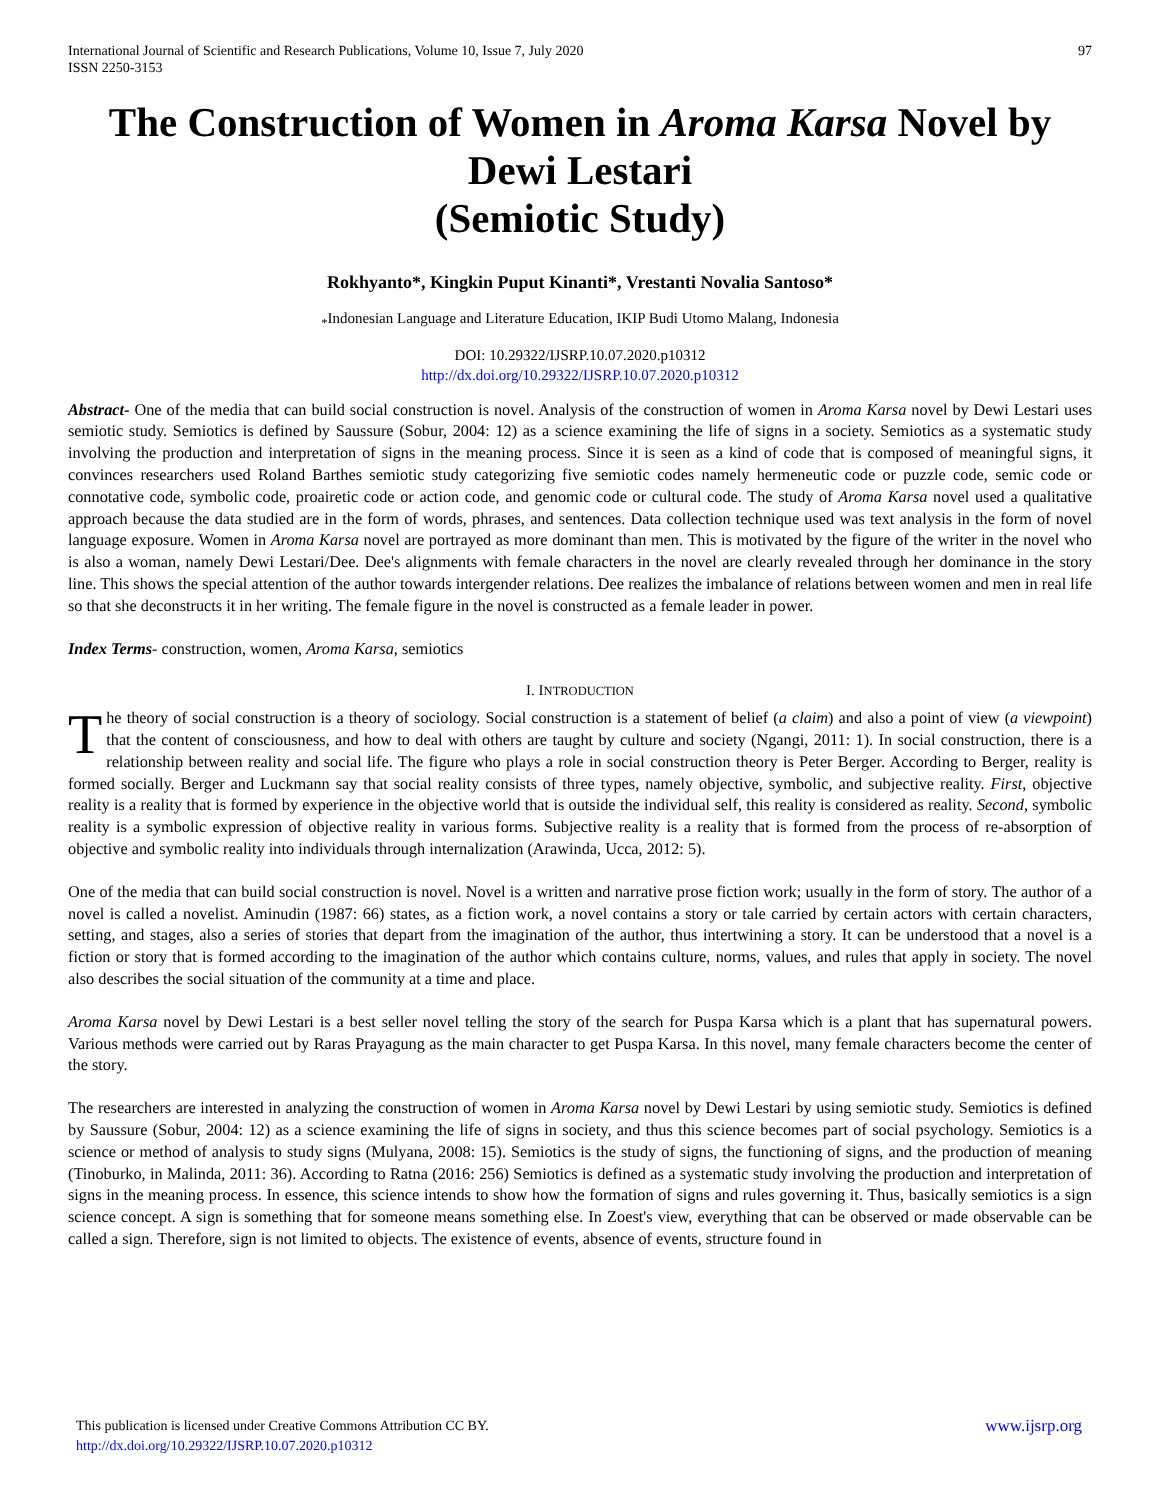International Journal of Scientific and Research Publications, Volume 10, Issue 7, July 2020
ISSN 2250-3153
97
The Construction of Women in Aroma Karsa Novel by Dewi Lestari
(Semiotic Study)
Rokhyanto*, Kingkin Puput Kinanti*, Vrestanti Novalia Santoso*
<sub>*</sub>Indonesian Language and Literature Education, IKIP Budi Utomo Malang, Indonesia
DOI: 10.29322/IJSRP.10.07.2020.p10312
http://dx.doi.org/10.29322/IJSRP.10.07.2020.p10312
Abstract- One of the media that can build social construction is novel. Analysis of the construction of women in Aroma Karsa novel by Dewi Lestari uses semiotic study. Semiotics is defined by Saussure (Sobur, 2004: 12) as a science examining the life of signs in a society. Semiotics as a systematic study involving the production and interpretation of signs in the meaning process. Since it is seen as a kind of code that is composed of meaningful signs, it convinces researchers used Roland Barthes semiotic study categorizing five semiotic codes namely hermeneutic code or puzzle code, semic code or connotative code, symbolic code, proairetic code or action code, and genomic code or cultural code. The study of Aroma Karsa novel used a qualitative approach because the data studied are in the form of words, phrases, and sentences. Data collection technique used was text analysis in the form of novel language exposure. Women in Aroma Karsa novel are portrayed as more dominant than men. This is motivated by the figure of the writer in the novel who is also a woman, namely Dewi Lestari/Dee. Dee's alignments with female characters in the novel are clearly revealed through her dominance in the story line. This shows the special attention of the author towards intergender relations. Dee realizes the imbalance of relations between women and men in real life so that she deconstructs it in her writing. The female figure in the novel is constructed as a female leader in power.
Index Terms- construction, women, Aroma Karsa, semiotics
I. INTRODUCTION
The theory of social construction is a theory of sociology. Social construction is a statement of belief (a claim) and also a point of view (a viewpoint) that the content of consciousness, and how to deal with others are taught by culture and society (Ngangi, 2011: 1). In social construction, there is a relationship between reality and social life. The figure who plays a role in social construction theory is Peter Berger. According to Berger, reality is formed socially. Berger and Luckmann say that social reality consists of three types, namely objective, symbolic, and subjective reality. First, objective reality is a reality that is formed by experience in the objective world that is outside the individual self, this reality is considered as reality. Second, symbolic reality is a symbolic expression of objective reality in various forms. Subjective reality is a reality that is formed from the process of re-absorption of objective and symbolic reality into individuals through internalization (Arawinda, Ucca, 2012: 5).
One of the media that can build social construction is novel. Novel is a written and narrative prose fiction work; usually in the form of story. The author of a novel is called a novelist. Aminudin (1987: 66) states, as a fiction work, a novel contains a story or tale carried by certain actors with certain characters, setting, and stages, also a series of stories that depart from the imagination of the author, thus intertwining a story. It can be understood that a novel is a fiction or story that is formed according to the imagination of the author which contains culture, norms, values, and rules that apply in society. The novel also describes the social situation of the community at a time and place.
Aroma Karsa novel by Dewi Lestari is a best seller novel telling the story of the search for Puspa Karsa which is a plant that has supernatural powers. Various methods were carried out by Raras Prayagung as the main character to get Puspa Karsa. In this novel, many female characters become the center of the story.
The researchers are interested in analyzing the construction of women in Aroma Karsa novel by Dewi Lestari by using semiotic study. Semiotics is defined by Saussure (Sobur, 2004: 12) as a science examining the life of signs in society, and thus this science becomes part of social psychology. Semiotics is a science or method of analysis to study signs (Mulyana, 2008: 15). Semiotics is the study of signs, the functioning of signs, and the production of meaning (Tinoburko, in Malinda, 2011: 36). According to Ratna (2016: 256) Semiotics is defined as a systematic study involving the production and interpretation of signs in the meaning process. In essence, this science intends to show how the formation of signs and rules governing it. Thus, basically semiotics is a sign science concept. A sign is something that for someone means something else. In Zoest's view, everything that can be observed or made observable can be called a sign. Therefore, sign is not limited to objects. The existence of events, absence of events, structure found in
www.ijsrp.org This publication is licensed under Creative Commons Attribution CC BY.
http://dx.doi.org/10.29322/IJSRP.10.07.2020.p10312